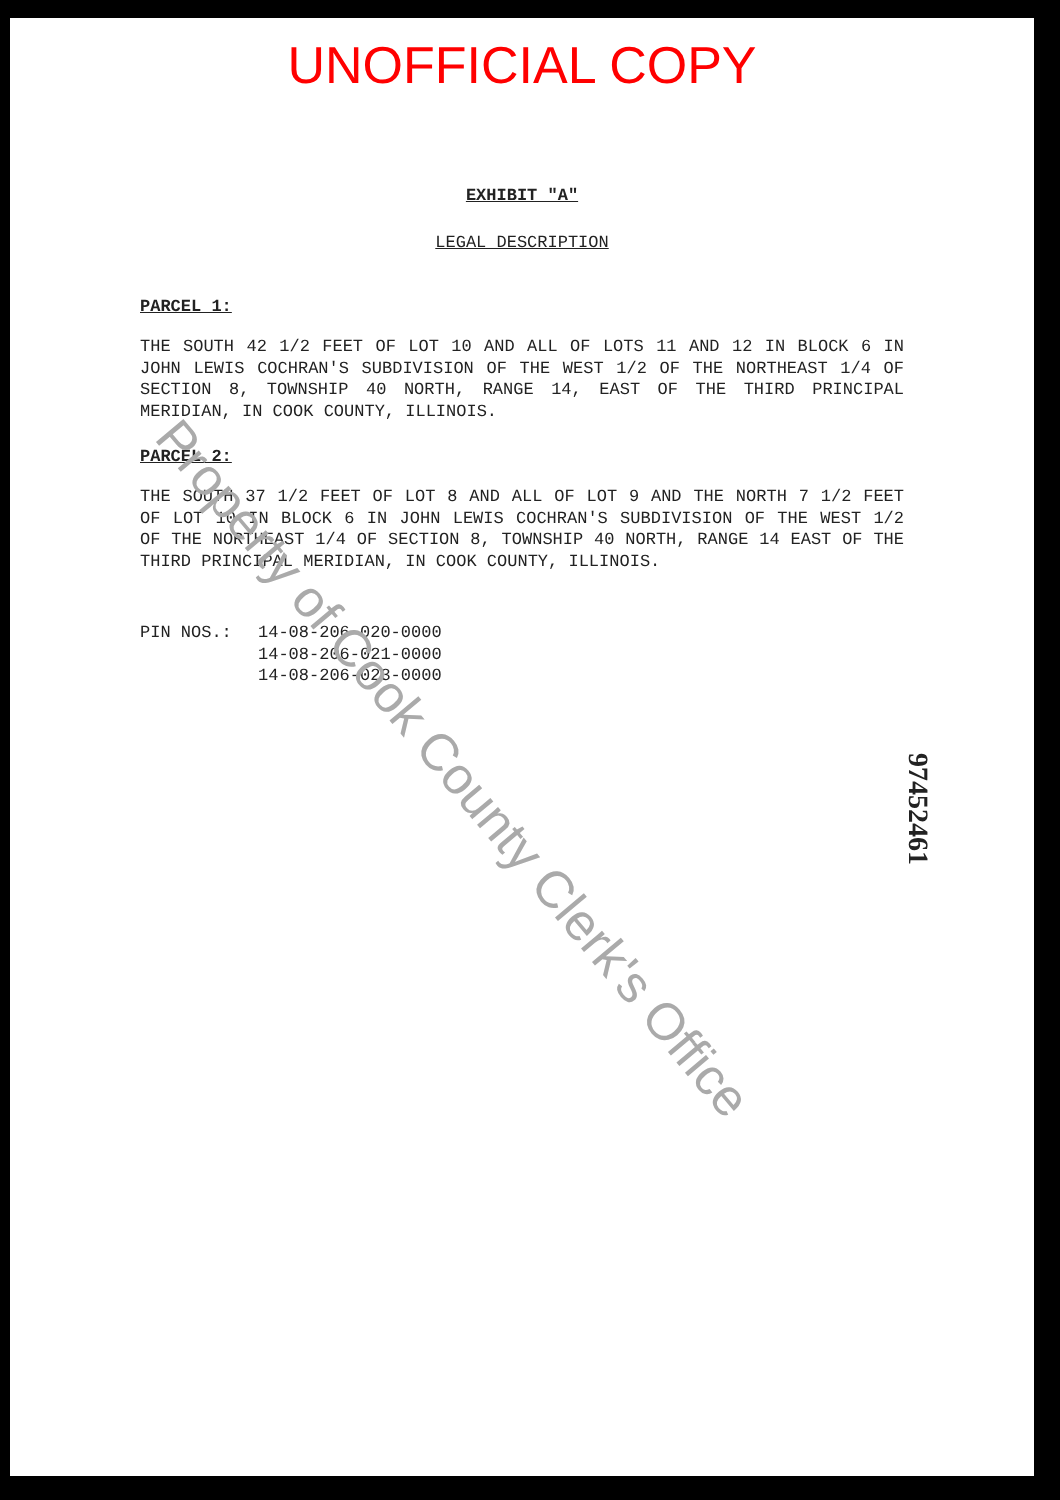UNOFFICIAL COPY
EXHIBIT "A"
LEGAL DESCRIPTION
PARCEL 1:
THE SOUTH 42 1/2 FEET OF LOT 10 AND ALL OF LOTS 11 AND 12 IN BLOCK 6 IN JOHN LEWIS COCHRAN'S SUBDIVISION OF THE WEST 1/2 OF THE NORTHEAST 1/4 OF SECTION 8, TOWNSHIP 40 NORTH, RANGE 14, EAST OF THE THIRD PRINCIPAL MERIDIAN, IN COOK COUNTY, ILLINOIS.
PARCEL 2:
THE SOUTH 37 1/2 FEET OF LOT 8 AND ALL OF LOT 9 AND THE NORTH 7 1/2 FEET OF LOT 10 IN BLOCK 6 IN JOHN LEWIS COCHRAN'S SUBDIVISION OF THE WEST 1/2 OF THE NORTHEAST 1/4 OF SECTION 8, TOWNSHIP 40 NORTH, RANGE 14 EAST OF THE THIRD PRINCIPAL MERIDIAN, IN COOK COUNTY, ILLINOIS.
PIN NOS.: 14-08-206-020-0000
14-08-206-021-0000
14-08-206-023-0000
97452461
Property of Cook County Clerk's Office